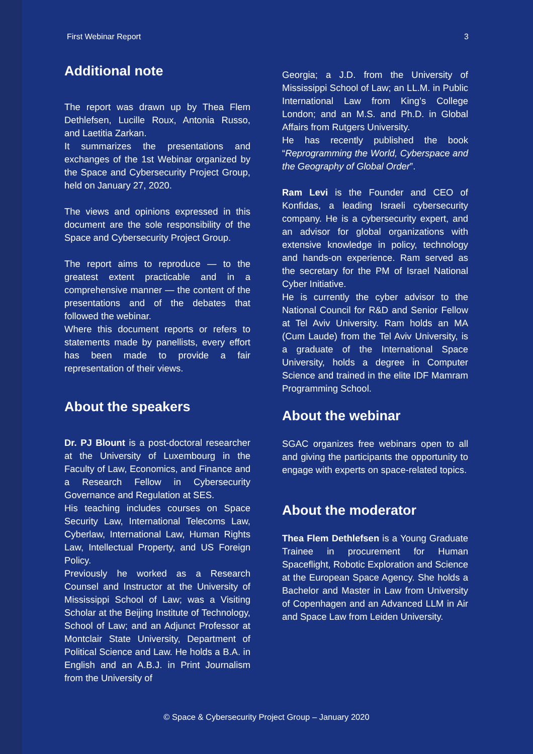First Webinar Report 3
Additional note
The report was drawn up by Thea Flem Dethlefsen, Lucille Roux, Antonia Russo, and Laetitia Zarkan.
It summarizes the presentations and exchanges of the 1st Webinar organized by the Space and Cybersecurity Project Group, held on January 27, 2020.
The views and opinions expressed in this document are the sole responsibility of the Space and Cybersecurity Project Group.
The report aims to reproduce — to the greatest extent practicable and in a comprehensive manner — the content of the presentations and of the debates that followed the webinar.
Where this document reports or refers to statements made by panellists, every effort has been made to provide a fair representation of their views.
About the speakers
Dr. PJ Blount is a post-doctoral researcher at the University of Luxembourg in the Faculty of Law, Economics, and Finance and a Research Fellow in Cybersecurity Governance and Regulation at SES.
His teaching includes courses on Space Security Law, International Telecoms Law, Cyberlaw, International Law, Human Rights Law, Intellectual Property, and US Foreign Policy.
Previously he worked as a Research Counsel and Instructor at the University of Mississippi School of Law; was a Visiting Scholar at the Beijing Institute of Technology, School of Law; and an Adjunct Professor at Montclair State University, Department of Political Science and Law. He holds a B.A. in English and an A.B.J. in Print Journalism from the University of
Georgia; a J.D. from the University of Mississippi School of Law; an LL.M. in Public International Law from King’s College London; and an M.S. and Ph.D. in Global Affairs from Rutgers University.
He has recently published the book “Reprogramming the World, Cyberspace and the Geography of Global Order”.
Ram Levi is the Founder and CEO of Konfidas, a leading Israeli cybersecurity company. He is a cybersecurity expert, and an advisor for global organizations with extensive knowledge in policy, technology and hands-on experience. Ram served as the secretary for the PM of Israel National Cyber Initiative.
He is currently the cyber advisor to the National Council for R&D and Senior Fellow at Tel Aviv University. Ram holds an MA (Cum Laude) from the Tel Aviv University, is a graduate of the International Space University, holds a degree in Computer Science and trained in the elite IDF Mamram Programming School.
About the webinar
SGAC organizes free webinars open to all and giving the participants the opportunity to engage with experts on space-related topics.
About the moderator
Thea Flem Dethlefsen is a Young Graduate Trainee in procurement for Human Spaceflight, Robotic Exploration and Science at the European Space Agency. She holds a Bachelor and Master in Law from University of Copenhagen and an Advanced LLM in Air and Space Law from Leiden University.
© Space & Cybersecurity Project Group – January 2020